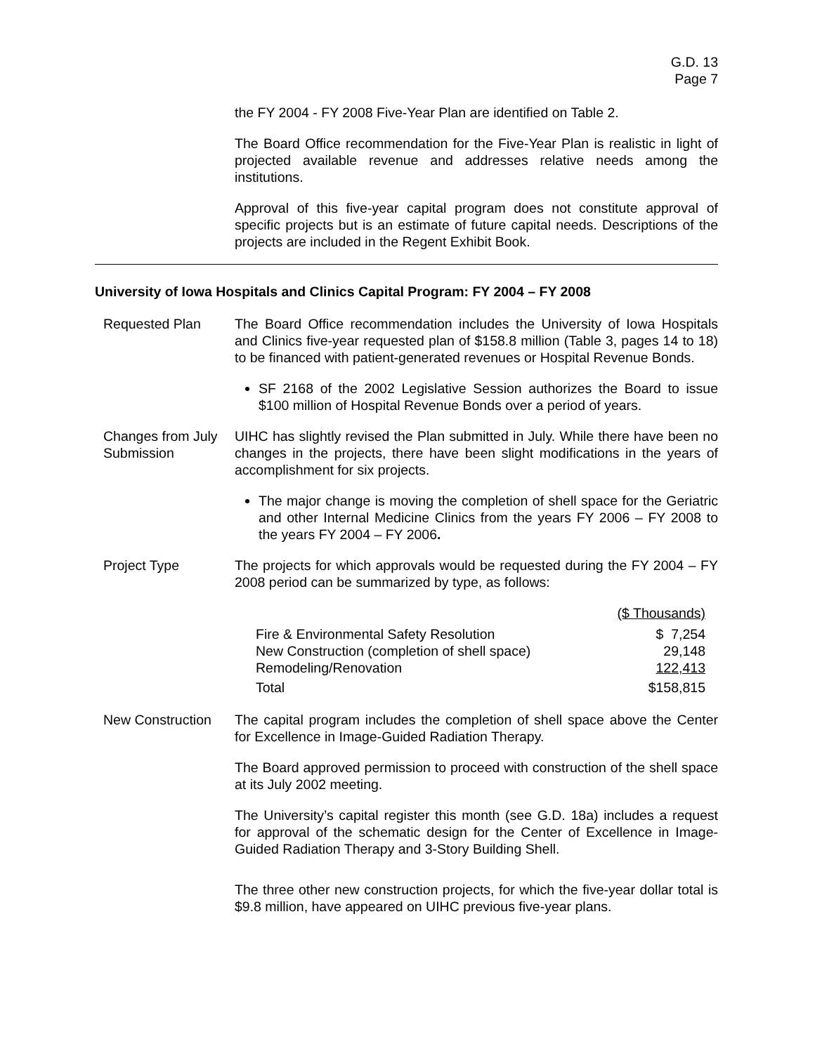G.D. 13
Page 7
the FY 2004 - FY 2008 Five-Year Plan are identified on Table 2.
The Board Office recommendation for the Five-Year Plan is realistic in light of projected available revenue and addresses relative needs among the institutions.
Approval of this five-year capital program does not constitute approval of specific projects but is an estimate of future capital needs. Descriptions of the projects are included in the Regent Exhibit Book.
University of Iowa Hospitals and Clinics Capital Program: FY 2004 – FY 2008
Requested Plan The Board Office recommendation includes the University of Iowa Hospitals and Clinics five-year requested plan of $158.8 million (Table 3, pages 14 to 18) to be financed with patient-generated revenues or Hospital Revenue Bonds.
SF 2168 of the 2002 Legislative Session authorizes the Board to issue $100 million of Hospital Revenue Bonds over a period of years.
Changes from July Submission
UIHC has slightly revised the Plan submitted in July. While there have been no changes in the projects, there have been slight modifications in the years of accomplishment for six projects.
The major change is moving the completion of shell space for the Geriatric and other Internal Medicine Clinics from the years FY 2006 – FY 2008 to the years FY 2004 – FY 2006.
Project Type The projects for which approvals would be requested during the FY 2004 – FY 2008 period can be summarized by type, as follows:
| | ($ Thousands) |
| Fire & Environmental Safety Resolution | $ 7,254 |
| New Construction (completion of shell space) | 29,148 |
| Remodeling/Renovation | 122,413 |
| Total | $158,815 |
New Construction
The capital program includes the completion of shell space above the Center for Excellence in Image-Guided Radiation Therapy.
The Board approved permission to proceed with construction of the shell space at its July 2002 meeting.
The University’s capital register this month (see G.D. 18a) includes a request for approval of the schematic design for the Center of Excellence in Image-Guided Radiation Therapy and 3-Story Building Shell.
The three other new construction projects, for which the five-year dollar total is $9.8 million, have appeared on UIHC previous five-year plans.